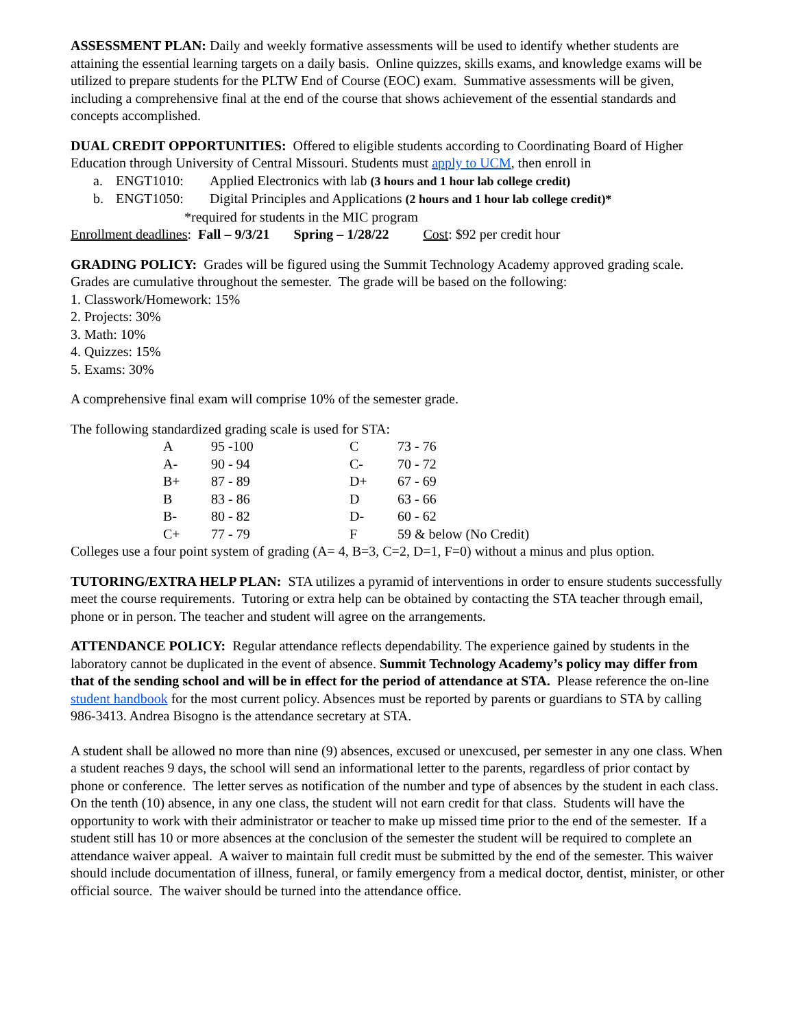ASSESSMENT PLAN: Daily and weekly formative assessments will be used to identify whether students are attaining the essential learning targets on a daily basis. Online quizzes, skills exams, and knowledge exams will be utilized to prepare students for the PLTW End of Course (EOC) exam. Summative assessments will be given, including a comprehensive final at the end of the course that shows achievement of the essential standards and concepts accomplished.
DUAL CREDIT OPPORTUNITIES: Offered to eligible students according to Coordinating Board of Higher Education through University of Central Missouri. Students must apply to UCM, then enroll in
a. ENGT1010: Applied Electronics with lab (3 hours and 1 hour lab college credit)
b. ENGT1050: Digital Principles and Applications (2 hours and 1 hour lab college credit)*
*required for students in the MIC program
Enrollment deadlines: Fall – 9/3/21 Spring – 1/28/22 Cost: $92 per credit hour
GRADING POLICY: Grades will be figured using the Summit Technology Academy approved grading scale. Grades are cumulative throughout the semester. The grade will be based on the following:
1. Classwork/Homework: 15%
2. Projects: 30%
3. Math: 10%
4. Quizzes: 15%
5. Exams: 30%
A comprehensive final exam will comprise 10% of the semester grade.
The following standardized grading scale is used for STA:
| A | 95 -100 | C | 73 - 76 |
| A- | 90 - 94 | C- | 70 - 72 |
| B+ | 87 - 89 | D+ | 67 - 69 |
| B | 83 - 86 | D | 63 - 66 |
| B- | 80 - 82 | D- | 60 - 62 |
| C+ | 77 - 79 | F | 59 & below (No Credit) |
Colleges use a four point system of grading (A= 4, B=3, C=2, D=1, F=0) without a minus and plus option.
TUTORING/EXTRA HELP PLAN: STA utilizes a pyramid of interventions in order to ensure students successfully meet the course requirements. Tutoring or extra help can be obtained by contacting the STA teacher through email, phone or in person. The teacher and student will agree on the arrangements.
ATTENDANCE POLICY: Regular attendance reflects dependability. The experience gained by students in the laboratory cannot be duplicated in the event of absence. Summit Technology Academy’s policy may differ from that of the sending school and will be in effect for the period of attendance at STA. Please reference the on-line student handbook for the most current policy. Absences must be reported by parents or guardians to STA by calling 986-3413. Andrea Bisogno is the attendance secretary at STA.
A student shall be allowed no more than nine (9) absences, excused or unexcused, per semester in any one class. When a student reaches 9 days, the school will send an informational letter to the parents, regardless of prior contact by phone or conference. The letter serves as notification of the number and type of absences by the student in each class. On the tenth (10) absence, in any one class, the student will not earn credit for that class. Students will have the opportunity to work with their administrator or teacher to make up missed time prior to the end of the semester. If a student still has 10 or more absences at the conclusion of the semester the student will be required to complete an attendance waiver appeal. A waiver to maintain full credit must be submitted by the end of the semester. This waiver should include documentation of illness, funeral, or family emergency from a medical doctor, dentist, minister, or other official source. The waiver should be turned into the attendance office.